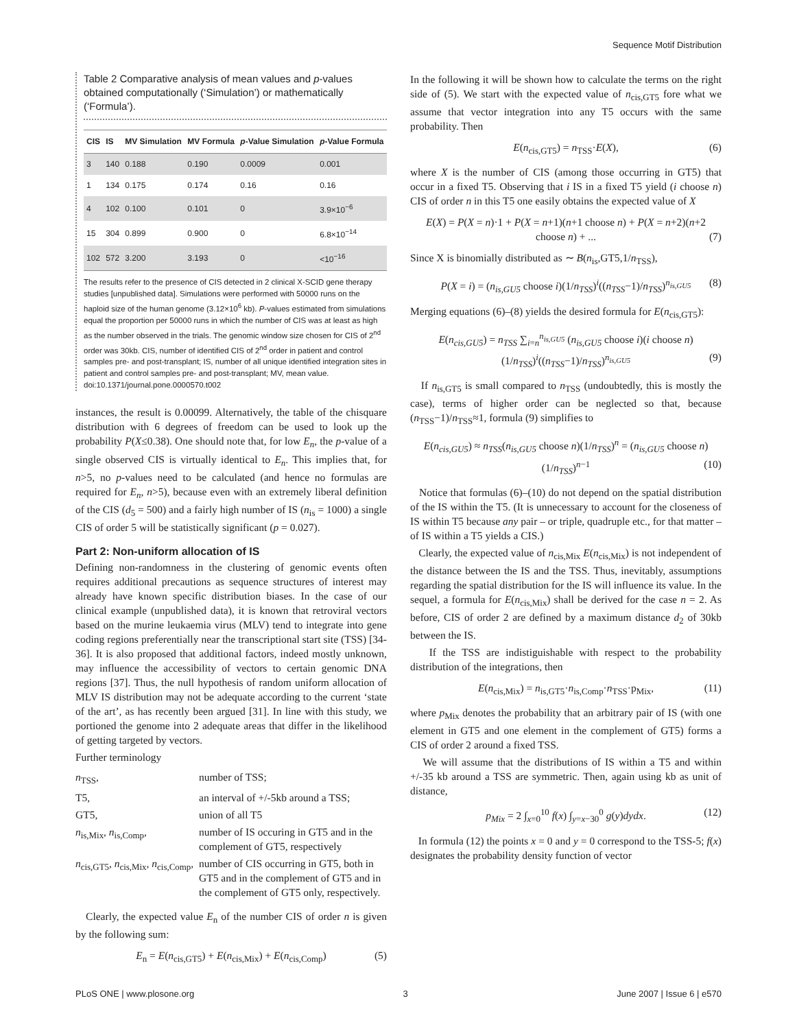Sequence Motif Distribution
Table 2 Comparative analysis of mean values and p-values obtained computationally (‘Simulation’) or mathematically (‘Formula’).
| CIS | IS | MV Simulation | MV Formula | p -Value Simulation | p -Value Formula |
| --- | --- | --- | --- | --- | --- |
| 3 | 140 | 0.188 | 0.190 | 0.0009 | 0.001 |
| 1 | 134 | 0.175 | 0.174 | 0.16 | 0.16 |
| 4 | 102 | 0.100 | 0.101 | 0 | 3.9×10<sup>−6</sup> |
| 15 | 304 | 0.899 | 0.900 | 0 | 6.8×10<sup>−14</sup> |
| 102 | 572 | 3.200 | 3.193 | 0 | <10<sup>−16</sup> |
The results refer to the presence of CIS detected in 2 clinical X-SCID gene therapy studies [unpublished data]. Simulations were performed with 50000 runs on the haploid size of the human genome (3.12×10<sup>6</sup> kb). P-values estimated from simulations equal the proportion per 50000 runs in which the number of CIS was at least as high as the number observed in the trials. The genomic window size chosen for CIS of 2<sup>nd</sup> order was 30kb. CIS, number of identified CIS of 2<sup>nd</sup> order in patient and control samples pre- and post-transplant; IS, number of all unique identified integration sites in patient and control samples pre- and post-transplant; MV, mean value.
doi:10.1371/journal.pone.0000570.t002
instances, the result is 0.00099. Alternatively, the table of the chisquare distribution with 6 degrees of freedom can be used to look up the probability P(X≤0.38). One should note that, for low E<sub>n</sub>, the p-value of a single observed CIS is virtually identical to E<sub>n</sub>. This implies that, for n>5, no p-values need to be calculated (and hence no formulas are required for E<sub>n</sub>, n>5), because even with an extremely liberal definition of the CIS (d<sub>5</sub> = 500) and a fairly high number of IS (n<sub>is</sub> = 1000) a single CIS of order 5 will be statistically significant (p = 0.027).
Part 2: Non-uniform allocation of IS
Defining non-randomness in the clustering of genomic events often requires additional precautions as sequence structures of interest may already have known specific distribution biases. In the case of our clinical example (unpublished data), it is known that retroviral vectors based on the murine leukaemia virus (MLV) tend to integrate into gene coding regions preferentially near the transcriptional start site (TSS) [34-36]. It is also proposed that additional factors, indeed mostly unknown, may influence the accessibility of vectors to certain genomic DNA regions [37]. Thus, the null hypothesis of random uniform allocation of MLV IS distribution may not be adequate according to the current ‘state of the art’, as has recently been argued [31]. In line with this study, we portioned the genome into 2 adequate areas that differ in the likelihood of getting targeted by vectors.
Further terminology
| n<sub>TSS</sub>, | number of TSS; |
| T5, | an interval of +/-5kb around a TSS; |
| GT5, | union of all T5 |
| n<sub>is,Mix</sub>, n<sub>is,Comp</sub>, | number of IS occuring in GT5 and in the complement of GT5, respectively |
| n<sub>cis,GT5</sub>, n<sub>cis,Mix</sub>, n<sub>cis,Comp</sub>, | number of CIS occurring in GT5, both in GT5 and in the complement of GT5 and in the complement of GT5 only, respectively. |
Clearly, the expected value E<sub>n</sub> of the number CIS of order n is given by the following sum:
E<sub>n</sub> = E(n<sub>cis,GT5</sub>) + E(n<sub>cis,Mix</sub>) + E(n<sub>cis,Comp</sub>) (5)
In the following it will be shown how to calculate the terms on the right side of (5). We start with the expected value of n<sub>cis,GT5</sub> fore what we assume that vector integration into any T5 occurs with the same probability. Then
E(n<sub>cis,GT5</sub>) = n<sub>TSS</sub>·E(X), (6)
where X is the number of CIS (among those occurring in GT5) that occur in a fixed T5. Observing that i IS in a fixed T5 yield (i choose n) CIS of order n in this T5 one easily obtains the expected value of X
E(X) = P(X = n)·1 + P(X = n+1)(n+1 choose n) + P(X = n+2)(n+2 choose n) + ... (7)
Since X is binomially distributed as ∼ B(n<sub>is</sub>,GT5,1/n<sub>TSS</sub>),
P(X = i) = (n<sub>is,GU5</sub> choose i)(1/n<sub>TSS</sub>)<sup>i</sup>((n<sub>TSS</sub>−1)/n<sub>TSS</sub>)<sup>n<sub>is,GU5</sub></sup> (8)
Merging equations (6)–(8) yields the desired formula for E(n<sub>cis,GT5</sub>):
E(n<sub>cis,GU5</sub>) = n<sub>TSS</sub> ∑<sub>i=n</sub><sup>n<sub>is,GU5</sub></sup> (n<sub>is,GU5</sub> choose i)(i choose n)(1/n<sub>TSS</sub>)<sup>i</sup>((n<sub>TSS</sub>−1)/n<sub>TSS</sub>)<sup>n<sub>is,GU5</sub></sup> (9)
If n<sub>is,GT5</sub> is small compared to n<sub>TSS</sub> (undoubtedly, this is mostly the case), terms of higher order can be neglected so that, because (n<sub>TSS</sub>−1)/n<sub>TSS</sub>≈1, formula (9) simplifies to
E(n<sub>cis,GU5</sub>) ≈ n<sub>TSS</sub>(n<sub>is,GU5</sub> choose n)(1/n<sub>TSS</sub>)<sup>n</sup> = (n<sub>is,GU5</sub> choose n)(1/n<sub>TSS</sub>)<sup>n−1</sup> (10)
Notice that formulas (6)–(10) do not depend on the spatial distribution of the IS within the T5. (It is unnecessary to account for the closeness of IS within T5 because any pair – or triple, quadruple etc., for that matter – of IS within a T5 yields a CIS.)
Clearly, the expected value of n<sub>cis,Mix</sub> E(n<sub>cis,Mix</sub>) is not independent of the distance between the IS and the TSS. Thus, inevitably, assumptions regarding the spatial distribution for the IS will influence its value. In the sequel, a formula for E(n<sub>cis,Mix</sub>) shall be derived for the case n = 2. As before, CIS of order 2 are defined by a maximum distance d<sub>2</sub> of 30kb between the IS.
If the TSS are indistiguishable with respect to the probability distribution of the integrations, then
E(n<sub>cis,Mix</sub>) = n<sub>is,GT5</sub>·n<sub>is,Comp</sub>·n<sub>TSS</sub>·p<sub>Mix</sub>, (11)
where p<sub>Mix</sub> denotes the probability that an arbitrary pair of IS (with one element in GT5 and one element in the complement of GT5) forms a CIS of order 2 around a fixed TSS.
We will assume that the distributions of IS within a T5 and within +/-35 kb around a TSS are symmetric. Then, again using kb as unit of distance,
p<sub>Mix</sub> = 2 ∫<sub>x=0</sub><sup>10</sup> f(x) ∫<sub>y=x−30</sub><sup>0</sup> g(y)dydx. (12)
In formula (12) the points x = 0 and y = 0 correspond to the TSS-5; f(x) designates the probability density function of vector
PLoS ONE | www.plosone.org 3 June 2007 | Issue 6 | e570